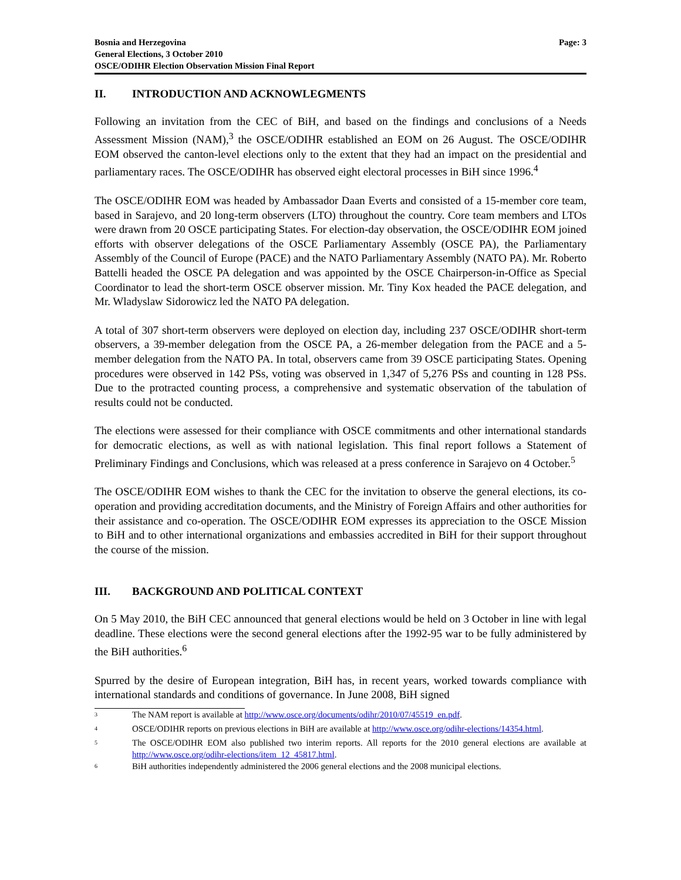Bosnia and Herzegovina
General Elections, 3 October 2010
OSCE/ODIHR Election Observation Mission Final Report
Page: 3
II. INTRODUCTION AND ACKNOWLEGMENTS
Following an invitation from the CEC of BiH, and based on the findings and conclusions of a Needs Assessment Mission (NAM),<sup>3</sup> the OSCE/ODIHR established an EOM on 26 August. The OSCE/ODIHR EOM observed the canton-level elections only to the extent that they had an impact on the presidential and parliamentary races. The OSCE/ODIHR has observed eight electoral processes in BiH since 1996.<sup>4</sup>
The OSCE/ODIHR EOM was headed by Ambassador Daan Everts and consisted of a 15-member core team, based in Sarajevo, and 20 long-term observers (LTO) throughout the country. Core team members and LTOs were drawn from 20 OSCE participating States. For election-day observation, the OSCE/ODIHR EOM joined efforts with observer delegations of the OSCE Parliamentary Assembly (OSCE PA), the Parliamentary Assembly of the Council of Europe (PACE) and the NATO Parliamentary Assembly (NATO PA). Mr. Roberto Battelli headed the OSCE PA delegation and was appointed by the OSCE Chairperson-in-Office as Special Coordinator to lead the short-term OSCE observer mission. Mr. Tiny Kox headed the PACE delegation, and Mr. Wladyslaw Sidorowicz led the NATO PA delegation.
A total of 307 short-term observers were deployed on election day, including 237 OSCE/ODIHR short-term observers, a 39-member delegation from the OSCE PA, a 26-member delegation from the PACE and a 5-member delegation from the NATO PA. In total, observers came from 39 OSCE participating States. Opening procedures were observed in 142 PSs, voting was observed in 1,347 of 5,276 PSs and counting in 128 PSs. Due to the protracted counting process, a comprehensive and systematic observation of the tabulation of results could not be conducted.
The elections were assessed for their compliance with OSCE commitments and other international standards for democratic elections, as well as with national legislation. This final report follows a Statement of Preliminary Findings and Conclusions, which was released at a press conference in Sarajevo on 4 October.<sup>5</sup>
The OSCE/ODIHR EOM wishes to thank the CEC for the invitation to observe the general elections, its co-operation and providing accreditation documents, and the Ministry of Foreign Affairs and other authorities for their assistance and co-operation. The OSCE/ODIHR EOM expresses its appreciation to the OSCE Mission to BiH and to other international organizations and embassies accredited in BiH for their support throughout the course of the mission.
III. BACKGROUND AND POLITICAL CONTEXT
On 5 May 2010, the BiH CEC announced that general elections would be held on 3 October in line with legal deadline. These elections were the second general elections after the 1992-95 war to be fully administered by the BiH authorities.<sup>6</sup>
Spurred by the desire of European integration, BiH has, in recent years, worked towards compliance with international standards and conditions of governance. In June 2008, BiH signed
<sup>3</sup>
The NAM report is available at http://www.osce.org/documents/odihr/2010/07/45519_en.pdf.
<sup>4</sup>
OSCE/ODIHR reports on previous elections in BiH are available at http://www.osce.org/odihr-elections/14354.html.
<sup>5</sup>
The OSCE/ODIHR EOM also published two interim reports. All reports for the 2010 general elections are available at http://www.osce.org/odihr-elections/item_12_45817.html.
<sup>6</sup>
BiH authorities independently administered the 2006 general elections and the 2008 municipal elections.